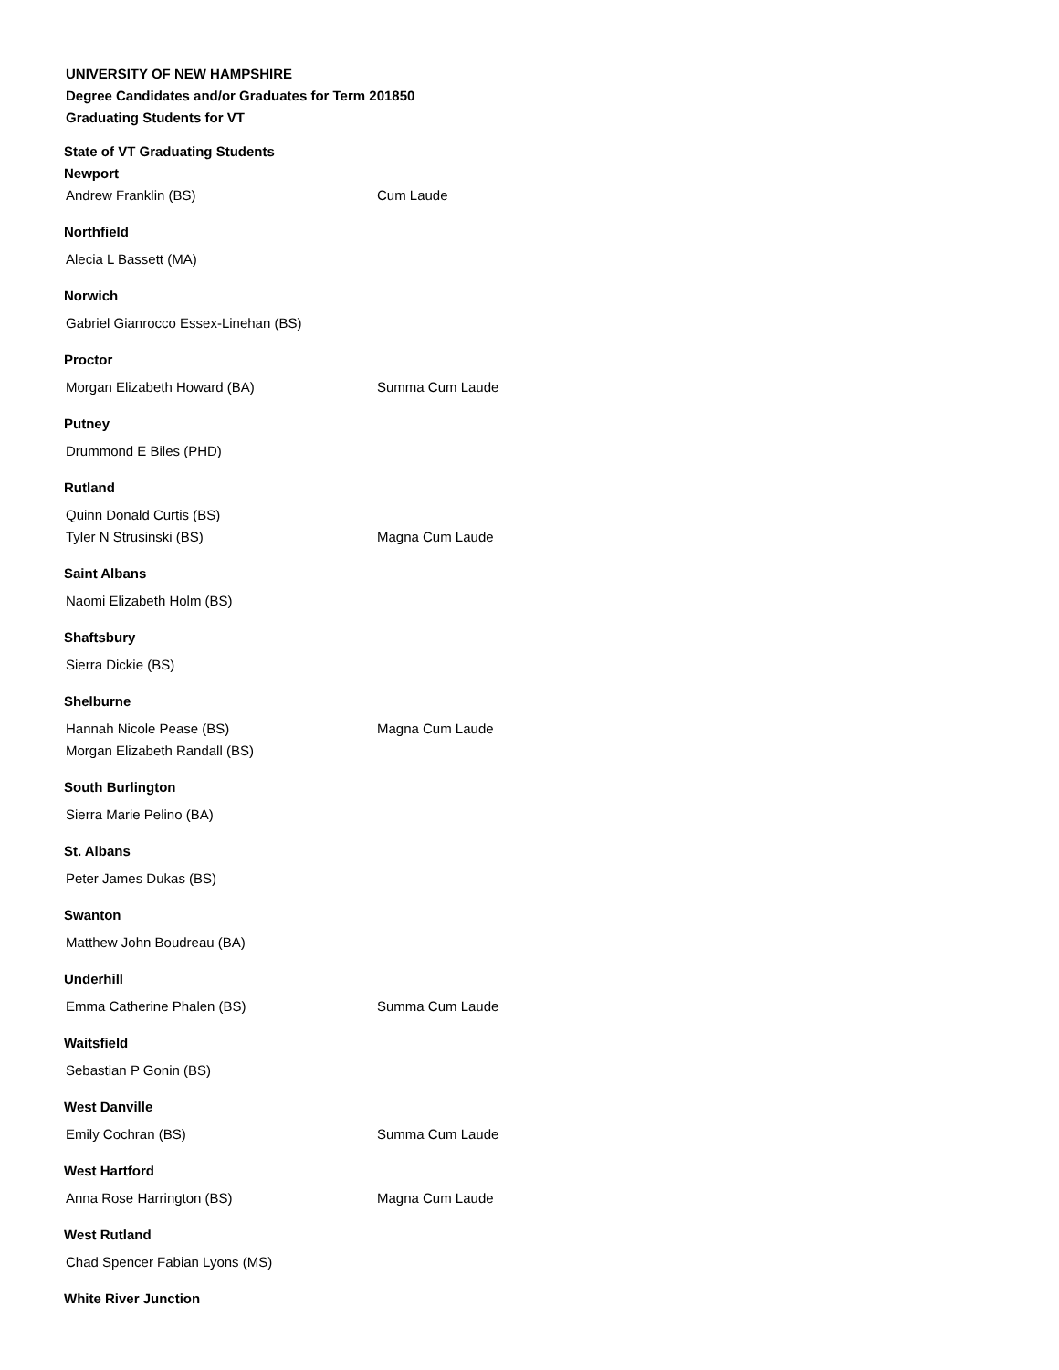UNIVERSITY OF NEW HAMPSHIRE
Degree Candidates and/or Graduates for Term 201850
Graduating Students for VT
State of VT Graduating Students
Newport
Andrew Franklin (BS) Cum Laude
Northfield
Alecia L Bassett (MA)
Norwich
Gabriel Gianrocco Essex-Linehan (BS)
Proctor
Morgan Elizabeth Howard (BA) Summa Cum Laude
Putney
Drummond E Biles (PHD)
Rutland
Quinn Donald Curtis (BS)
Tyler N Strusinski (BS) Magna Cum Laude
Saint Albans
Naomi Elizabeth Holm (BS)
Shaftsbury
Sierra Dickie (BS)
Shelburne
Hannah Nicole Pease (BS) Magna Cum Laude
Morgan Elizabeth Randall (BS)
South Burlington
Sierra Marie Pelino (BA)
St. Albans
Peter James Dukas (BS)
Swanton
Matthew John Boudreau (BA)
Underhill
Emma Catherine Phalen (BS) Summa Cum Laude
Waitsfield
Sebastian P Gonin (BS)
West Danville
Emily Cochran (BS) Summa Cum Laude
West Hartford
Anna Rose Harrington (BS) Magna Cum Laude
West Rutland
Chad Spencer Fabian Lyons (MS)
White River Junction